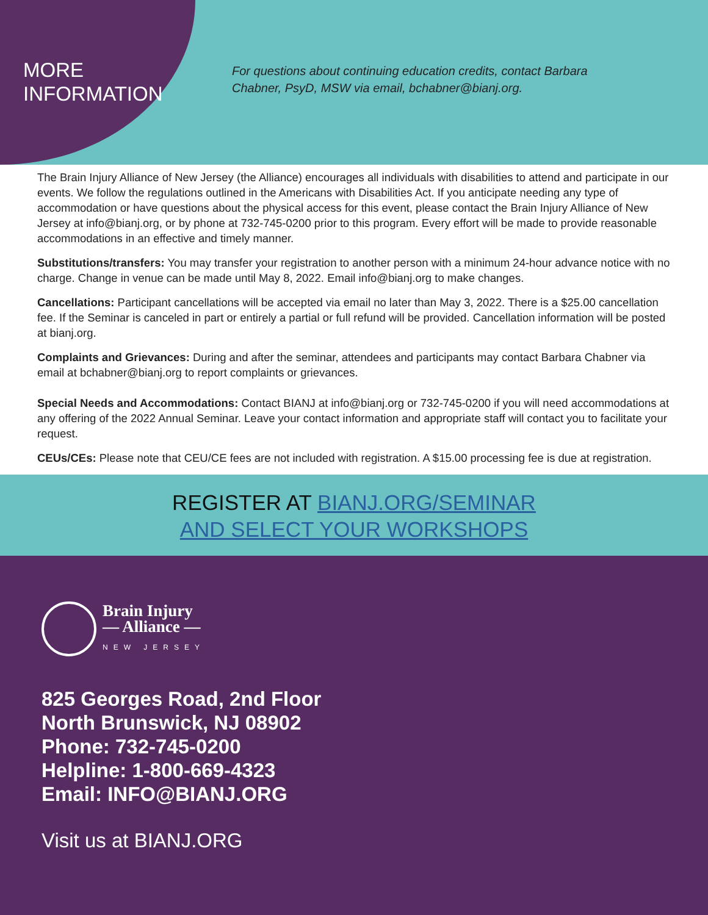MORE
INFORMATION
For questions about continuing education credits, contact Barbara Chabner, PsyD, MSW via email, bchabner@bianj.org.
The Brain Injury Alliance of New Jersey (the Alliance) encourages all individuals with disabilities to attend and participate in our events. We follow the regulations outlined in the Americans with Disabilities Act. If you anticipate needing any type of accommodation or have questions about the physical access for this event, please contact the Brain Injury Alliance of New Jersey at info@bianj.org, or by phone at 732-745-0200 prior to this program. Every effort will be made to provide reasonable accommodations in an effective and timely manner.
Substitutions/transfers: You may transfer your registration to another person with a minimum 24-hour advance notice with no charge. Change in venue can be made until May 8, 2022. Email info@bianj.org to make changes.
Cancellations: Participant cancellations will be accepted via email no later than May 3, 2022. There is a $25.00 cancellation fee. If the Seminar is canceled in part or entirely a partial or full refund will be provided. Cancellation information will be posted at bianj.org.
Complaints and Grievances: During and after the seminar, attendees and participants may contact Barbara Chabner via email at bchabner@bianj.org to report complaints or grievances.
Special Needs and Accommodations: Contact BIANJ at info@bianj.org or 732-745-0200 if you will need accommodations at any offering of the 2022 Annual Seminar. Leave your contact information and appropriate staff will contact you to facilitate your request.
CEUs/CEs: Please note that CEU/CE fees are not included with registration. A $15.00 processing fee is due at registration.
REGISTER AT BIANJ.ORG/SEMINAR
AND SELECT YOUR WORKSHOPS
Brain Injury
— Alliance —
NEW JERSEY
825 Georges Road, 2nd Floor
North Brunswick, NJ 08902
Phone: 732-745-0200
Helpline: 1-800-669-4323
Email: INFO@BIANJ.ORG
Visit us at BIANJ.ORG